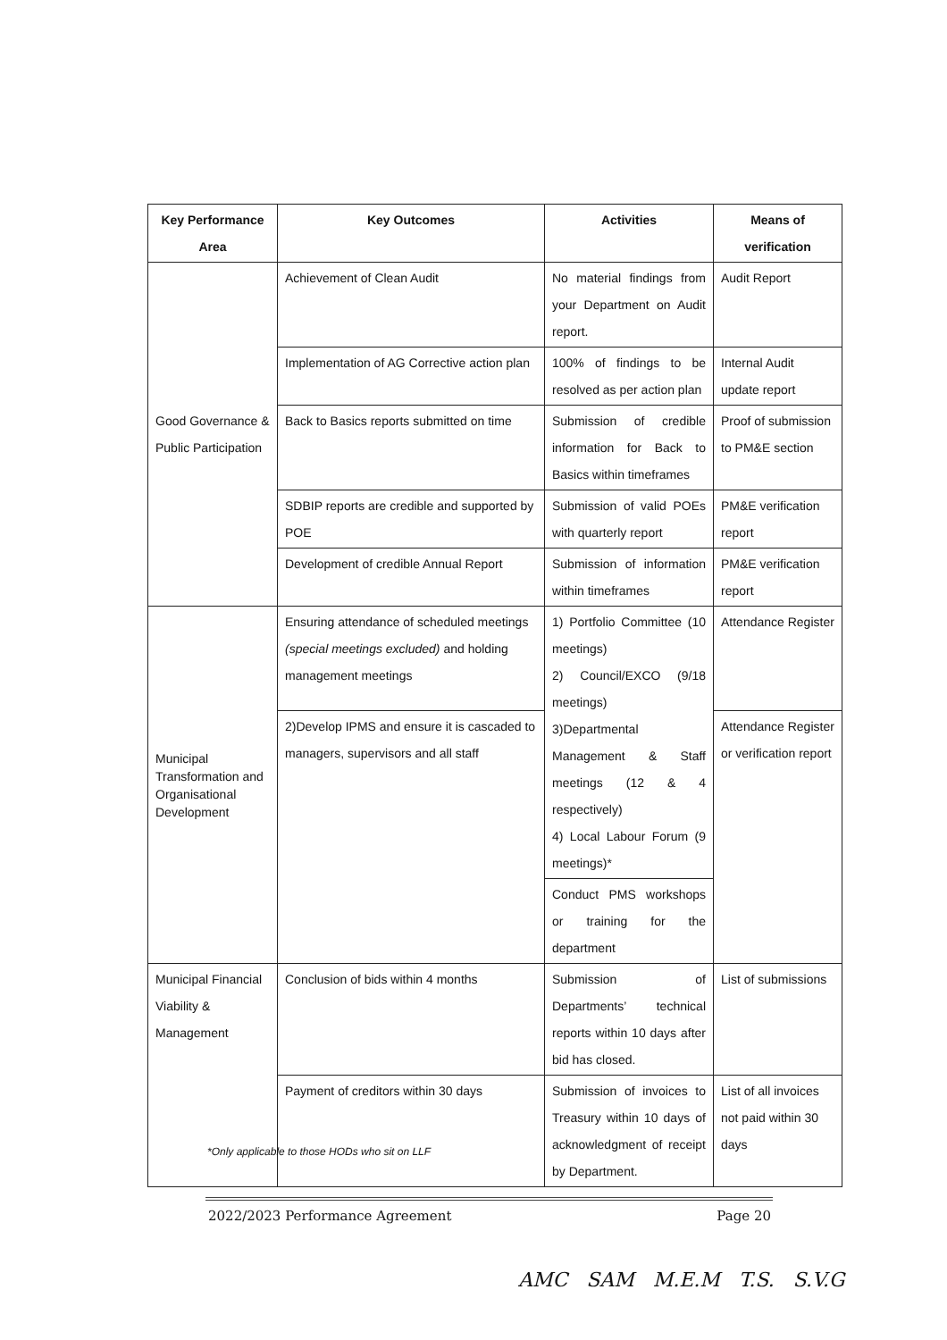| Key Performance Area | Key Outcomes | Activities | Means of verification |
| --- | --- | --- | --- |
| Good Governance & Public Participation | Achievement of Clean Audit | No material findings from your Department on Audit report. | Audit Report |
| | Implementation of AG Corrective action plan | 100% of findings to be resolved as per action plan | Internal Audit update report |
| | Back to Basics reports submitted on time | Submission of credible information for Back to Basics within timeframes | Proof of submission to PM&E section |
| | SDBIP reports are credible and supported by POE | Submission of valid POEs with quarterly report | PM&E verification report |
| | Development of credible Annual Report | Submission of information within timeframes | PM&E verification report |
| Municipal Transformation and Organisational Development | Ensuring attendance of scheduled meetings (special meetings excluded) and holding management meetings | 1) Portfolio Committee (10 meetings) 2) Council/EXCO (9/18 meetings) 3)Departmental Management & Staff meetings (12 & 4 respectively) 4) Local Labour Forum (9 meetings)* | Attendance Register |
| | 2)Develop IPMS and ensure it is cascaded to managers, supervisors and all staff | | Attendance Register or verification report |
| | | Conduct PMS workshops or training for the department | |
| Municipal Financial Viability & Management | Conclusion of bids within 4 months | Submission of Departments’ technical reports within 10 days after bid has closed. | List of submissions |
| | Payment of creditors within 30 days | Submission of invoices to Treasury within 10 days of acknowledgment of receipt by Department. | List of all invoices not paid within 30 days |
*Only applicable to those HODs who sit on LLF
2022/2023 Performance Agreement Page 20
AMC SAM M.E.M T.S. S.V.G